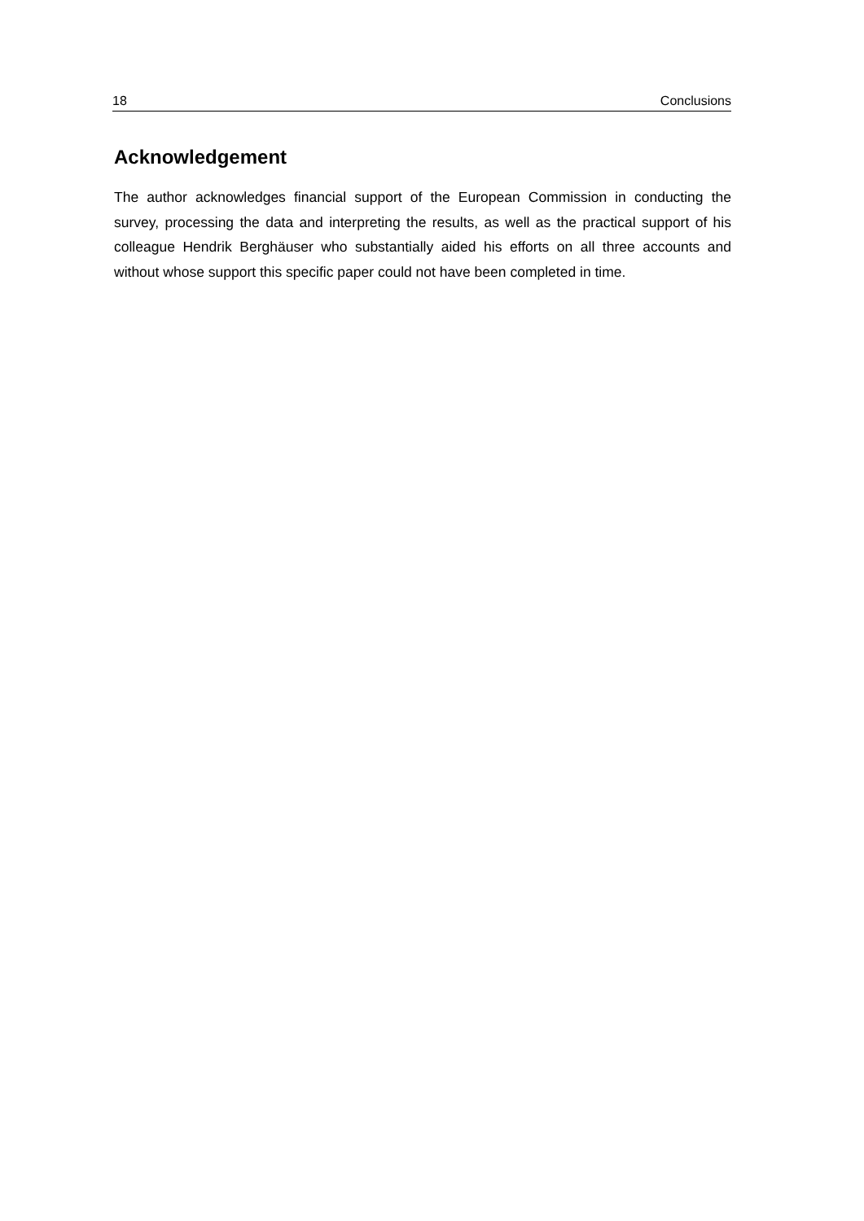18 Conclusions
Acknowledgement
The author acknowledges financial support of the European Commission in conducting the survey, processing the data and interpreting the results, as well as the practical support of his colleague Hendrik Berghäuser who substantially aided his efforts on all three accounts and without whose support this specific paper could not have been completed in time.